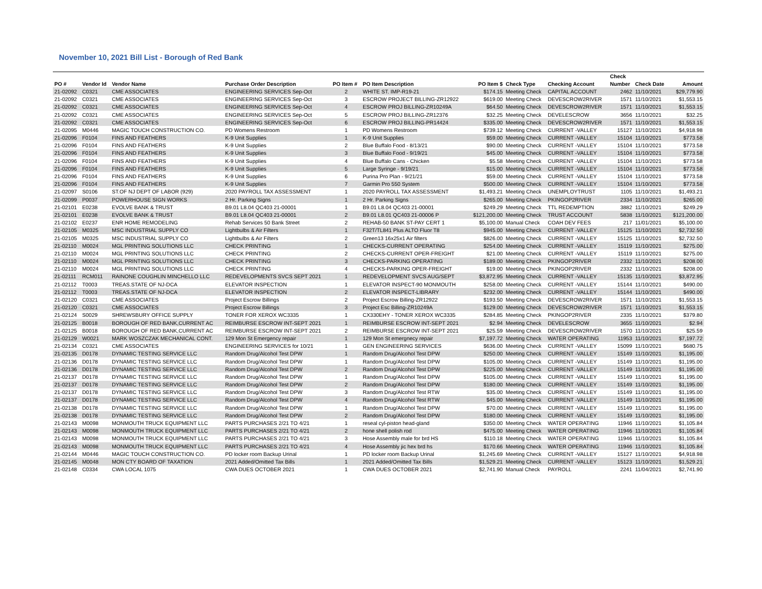November 10, 2021 Bill List - Borough of Red Bank
| | | | | | | | | | Check | | |
| --- | --- | --- | --- | --- | --- | --- | --- | --- | --- | --- | --- |
| PO # | Vendor Id | Vendor Name | Purchase Order Description | PO Item # | PO Item Description | PO Item $ | Check Type | Checking Account | Number | Check Date | Amount |
| 21-02092 | C0321 | CME ASSOCIATES | ENGINEERING SERVICES Sep-Oct | 2 | WHITE ST. IMP-R19-21 | $174.15 | Meeting Check | CAPITAL ACCOUNT | 2462 | 11/10/2021 | $29,779.90 |
| 21-02092 | C0321 | CME ASSOCIATES | ENGINEERING SERVICES Sep-Oct | 3 | ESCROW PROJECT BILLING-ZR12922 | $619.00 | Meeting Check | DEVESCROW2RIVER | 1571 | 11/10/2021 | $1,553.15 |
| 21-02092 | C0321 | CME ASSOCIATES | ENGINEERING SERVICES Sep-Oct | 4 | ESCROW PROJ BILLING-ZR10249A | $64.50 | Meeting Check | DEVESCROW2RIVER | 1571 | 11/10/2021 | $1,553.15 |
| 21-02092 | C0321 | CME ASSOCIATES | ENGINEERING SERVICES Sep-Oct | 5 | ESCROW PROJ BILLING-ZR12376 | $32.25 | Meeting Check | DEVELESCROW | 3656 | 11/10/2021 | $32.25 |
| 21-02092 | C0321 | CME ASSOCIATES | ENGINEERING SERVICES Sep-Oct | 6 | ESCROW PROJ BILLING-PR14424 | $335.00 | Meeting Check | DEVESCROW2RIVER | 1571 | 11/10/2021 | $1,553.15 |
| 21-02095 | M0446 | MAGIC TOUCH CONSTRUCTION CO. | PD Womens Restroom | 1 | PD Womens Restroom | $739.12 | Meeting Check | CURRENT -VALLEY | 15127 | 11/10/2021 | $4,918.98 |
| 21-02096 | F0104 | FINS AND FEATHERS | K-9 Unit Supplies | 1 | K-9 Unit Supplies | $59.00 | Meeting Check | CURRENT -VALLEY | 15104 | 11/10/2021 | $773.58 |
| 21-02096 | F0104 | FINS AND FEATHERS | K-9 Unit Supplies | 2 | Blue Buffalo Food - 8/13/21 | $90.00 | Meeting Check | CURRENT -VALLEY | 15104 | 11/10/2021 | $773.58 |
| 21-02096 | F0104 | FINS AND FEATHERS | K-9 Unit Supplies | 3 | Blue Buffalo Food - 9/19/21 | $45.00 | Meeting Check | CURRENT -VALLEY | 15104 | 11/10/2021 | $773.58 |
| 21-02096 | F0104 | FINS AND FEATHERS | K-9 Unit Supplies | 4 | Blue Buffalo Cans - Chicken | $5.58 | Meeting Check | CURRENT -VALLEY | 15104 | 11/10/2021 | $773.58 |
| 21-02096 | F0104 | FINS AND FEATHERS | K-9 Unit Supplies | 5 | Large Syringe - 9/19/21 | $15.00 | Meeting Check | CURRENT -VALLEY | 15104 | 11/10/2021 | $773.58 |
| 21-02096 | F0104 | FINS AND FEATHERS | K-9 Unit Supplies | 6 | Purina Pro Plan - 9/21/21 | $59.00 | Meeting Check | CURRENT -VALLEY | 15104 | 11/10/2021 | $773.58 |
| 21-02096 | F0104 | FINS AND FEATHERS | K-9 Unit Supplies | 7 | Garmin Pro 550 System | $500.00 | Meeting Check | CURRENT -VALLEY | 15104 | 11/10/2021 | $773.58 |
| 21-02097 | S0106 | ST.OF NJ DEPT OF LABOR (929) | 2020 PAYROLL TAX ASSESSMENT | 1 | 2020 PAYROLL TAX ASSESSMENT | $1,493.21 | Meeting Check | UNEMPLOYTRUST | 1105 | 11/10/2021 | $1,493.21 |
| 21-02099 | P0037 | POWERHOUSE SIGN WORKS | 2 Hr. Parking Signs | 1 | 2 Hr. Parking Signs | $265.00 | Meeting Check | PKINGOP2RIVER | 2334 | 11/10/2021 | $265.00 |
| 21-02101 | E0238 | EVOLVE BANK & TRUST | B9.01 L8.04 QC403 21-00001 | 1 | B9.01 L8.04 QC403 21-00001 | $249.29 | Meeting Check | TTL REDEMPTION | 3882 | 11/10/2021 | $249.29 |
| 21-02101 | E0238 | EVOLVE BANK & TRUST | B9.01 L8.04 QC403 21-00001 | 2 | B9.01 L8.01 QC403 21-00006 P | $121,200.00 | Meeting Check | TRUST ACCOUNT | 5838 | 11/10/2021 | $121,200.00 |
| 21-02102 | E0237 | ENR HOME REMODELING | Rehab Services 50 Bank Street | 2 | REHAB-50 BANK ST-PAY CERT 1 | $5,100.00 | Manual Check | COAH DEV FEES | 217 | 11/01/2021 | $5,100.00 |
| 21-02105 | M0325 | MSC INDUSTRIAL SUPPLY CO | Lightbulbs & Air Filters | 1 | F32T/TL841 Plus ALTO Fluor T8 | $945.00 | Meeting Check | CURRENT -VALLEY | 15125 | 11/10/2021 | $2,732.50 |
| 21-02105 | M0325 | MSC INDUSTRIAL SUPPLY CO | Lightbulbs & Air Filters | 2 | Green13 16x25x1 Air filters | $826.00 | Meeting Check | CURRENT -VALLEY | 15125 | 11/10/2021 | $2,732.50 |
| 21-02110 | M0024 | MGL PRINTING SOLUTIONS LLC | CHECK PRINTING | 1 | CHECKS-CURRENT OPERATING | $254.00 | Meeting Check | CURRENT -VALLEY | 15119 | 11/10/2021 | $275.00 |
| 21-02110 | M0024 | MGL PRINTING SOLUTIONS LLC | CHECK PRINTING | 2 | CHECKS-CURRENT OPER-FREIGHT | $21.00 | Meeting Check | CURRENT -VALLEY | 15119 | 11/10/2021 | $275.00 |
| 21-02110 | M0024 | MGL PRINTING SOLUTIONS LLC | CHECK PRINTING | 3 | CHECKS-PARKING OPERATING | $189.00 | Meeting Check | PKINGOP2RIVER | 2332 | 11/10/2021 | $208.00 |
| 21-02110 | M0024 | MGL PRINTING SOLUTIONS LLC | CHECK PRINTING | 4 | CHECKS-PARKING OPER-FREIGHT | $19.00 | Meeting Check | PKINGOP2RIVER | 2332 | 11/10/2021 | $208.00 |
| 21-02111 | RCM011 | RAINONE COUGHLIN MINCHELLO LLC | REDEVELOPMENTS SVCS SEPT 2021 | 1 | REDEVELOPMENT SVCS AUG/SEPT | $3,872.95 | Meeting Check | CURRENT -VALLEY | 15135 | 11/10/2021 | $3,872.95 |
| 21-02112 | T0003 | TREAS.STATE OF NJ-DCA | ELEVATOR INSPECTION | 1 | ELEVATOR INSPECT-90 MONMOUTH | $258.00 | Meeting Check | CURRENT -VALLEY | 15144 | 11/10/2021 | $490.00 |
| 21-02112 | T0003 | TREAS.STATE OF NJ-DCA | ELEVATOR INSPECTION | 2 | ELEVATOR INSPECT-LIBRARY | $232.00 | Meeting Check | CURRENT -VALLEY | 15144 | 11/10/2021 | $490.00 |
| 21-02120 | C0321 | CME ASSOCIATES | Project Escrow Billings | 2 | Project Escrow Billing-ZR12922 | $193.50 | Meeting Check | DEVESCROW2RIVER | 1571 | 11/10/2021 | $1,553.15 |
| 21-02120 | C0321 | CME ASSOCIATES | Project Escrow Billings | 3 | Project Esc Billing-ZR10249A | $129.00 | Meeting Check | DEVESCROW2RIVER | 1571 | 11/10/2021 | $1,553.15 |
| 21-02124 | S0029 | SHREWSBURY OFFICE SUPPLY | TONER FOR XEROX WC3335 | 1 | CX330EHY - TONER XEROX WC3335 | $284.85 | Meeting Check | PKINGOP2RIVER | 2335 | 11/10/2021 | $379.80 |
| 21-02125 | B0018 | BOROUGH OF RED BANK,CURRENT AC | REIMBURSE ESCROW INT-SEPT 2021 | 1 | REIMBURSE ESCROW INT-SEPT 2021 | $2.94 | Meeting Check | DEVELESCROW | 3655 | 11/10/2021 | $2.94 |
| 21-02125 | B0018 | BOROUGH OF RED BANK,CURRENT AC | REIMBURSE ESCROW INT-SEPT 2021 | 2 | REIMBURSE ESCROW INT-SEPT 2021 | $25.59 | Meeting Check | DEVESCROW2RIVER | 1570 | 11/10/2021 | $25.59 |
| 21-02129 | W0021 | MARK WOSZCZAK MECHANICAL CONT. | 129 Mon St Emergency repair | 1 | 129 Mon St emergnecy repair | $7,197.72 | Meeting Check | WATER OPERATING | 11953 | 11/10/2021 | $7,197.72 |
| 21-02134 | C0321 | CME ASSOCIATES | ENGINEERING SERVICES for 10/21 | 1 | GEN ENGINEERING SERVICES | $636.00 | Meeting Check | CURRENT -VALLEY | 15099 | 11/10/2021 | $680.75 |
| 21-02135 | D0178 | DYNAMIC TESTING SERVICE LLC | Random Drug/Alcohol Test DPW | 1 | Random Drug/Alcohol Test DPW | $250.00 | Meeting Check | CURRENT -VALLEY | 15149 | 11/10/2021 | $1,195.00 |
| 21-02136 | D0178 | DYNAMIC TESTING SERVICE LLC | Random Drug/Alcohol Test DPW | 1 | Random Drug/Alcohol Test DPW | $105.00 | Meeting Check | CURRENT -VALLEY | 15149 | 11/10/2021 | $1,195.00 |
| 21-02136 | D0178 | DYNAMIC TESTING SERVICE LLC | Random Drug/Alcohol Test DPW | 2 | Random Drug/Alcohol Test DPW | $225.00 | Meeting Check | CURRENT -VALLEY | 15149 | 11/10/2021 | $1,195.00 |
| 21-02137 | D0178 | DYNAMIC TESTING SERVICE LLC | Random Drug/Alcohol Test DPW | 1 | Random Drug/Alcohol Test DPW | $105.00 | Meeting Check | CURRENT -VALLEY | 15149 | 11/10/2021 | $1,195.00 |
| 21-02137 | D0178 | DYNAMIC TESTING SERVICE LLC | Random Drug/Alcohol Test DPW | 2 | Random Drug/Alcohol Test DPW | $180.00 | Meeting Check | CURRENT -VALLEY | 15149 | 11/10/2021 | $1,195.00 |
| 21-02137 | D0178 | DYNAMIC TESTING SERVICE LLC | Random Drug/Alcohol Test DPW | 3 | Random Drug/Alcohol Test RTW | $35.00 | Meeting Check | CURRENT -VALLEY | 15149 | 11/10/2021 | $1,195.00 |
| 21-02137 | D0178 | DYNAMIC TESTING SERVICE LLC | Random Drug/Alcohol Test DPW | 4 | Random Drug/Alcohol Test RTW | $45.00 | Meeting Check | CURRENT -VALLEY | 15149 | 11/10/2021 | $1,195.00 |
| 21-02138 | D0178 | DYNAMIC TESTING SERVICE LLC | Random Drug/Alcohol Test DPW | 1 | Random Drug/Alcohol Test DPW | $70.00 | Meeting Check | CURRENT -VALLEY | 15149 | 11/10/2021 | $1,195.00 |
| 21-02138 | D0178 | DYNAMIC TESTING SERVICE LLC | Random Drug/Alcohol Test DPW | 2 | Random Drug/Alcohol Test DPW | $180.00 | Meeting Check | CURRENT -VALLEY | 15149 | 11/10/2021 | $1,195.00 |
| 21-02143 | M0098 | MONMOUTH TRUCK EQUIPMENT LLC | PARTS PURCHASES 2/21 TO 4/21 | 1 | reseal cyl-piston head-gland | $350.00 | Meeting Check | WATER OPERATING | 11946 | 11/10/2021 | $1,105.84 |
| 21-02143 | M0098 | MONMOUTH TRUCK EQUIPMENT LLC | PARTS PURCHASES 2/21 TO 4/21 | 2 | hone shell polish rod | $475.00 | Meeting Check | WATER OPERATING | 11946 | 11/10/2021 | $1,105.84 |
| 21-02143 | M0098 | MONMOUTH TRUCK EQUIPMENT LLC | PARTS PURCHASES 2/21 TO 4/21 | 3 | Hose Assembly male for brd HS | $110.18 | Meeting Check | WATER OPERATING | 11946 | 11/10/2021 | $1,105.84 |
| 21-02143 | M0098 | MONMOUTH TRUCK EQUIPMENT LLC | PARTS PURCHASES 2/21 TO 4/21 | 4 | Hose Assembly jic hex brd hs | $170.66 | Meeting Check | WATER OPERATING | 11946 | 11/10/2021 | $1,105.84 |
| 21-02144 | M0446 | MAGIC TOUCH CONSTRUCTION CO. | PD locker room Backup Urinal | 1 | PD locker room Backup Urinal | $1,245.69 | Meeting Check | CURRENT -VALLEY | 15127 | 11/10/2021 | $4,918.98 |
| 21-02145 | M0048 | MON CTY BOARD OF TAXATION | 2021 Added/Omitted Tax Bills | 1 | 2021 Added/Omitted Tax Bills | $1,529.21 | Meeting Check | CURRENT -VALLEY | 15123 | 11/10/2021 | $1,529.21 |
| 21-02148 | C0334 | CWA LOCAL 1075 | CWA DUES OCTOBER 2021 | 1 | CWA DUES OCTOBER 2021 | $2,741.90 | Manual Check | PAYROLL | 2241 | 11/04/2021 | $2,741.90 |